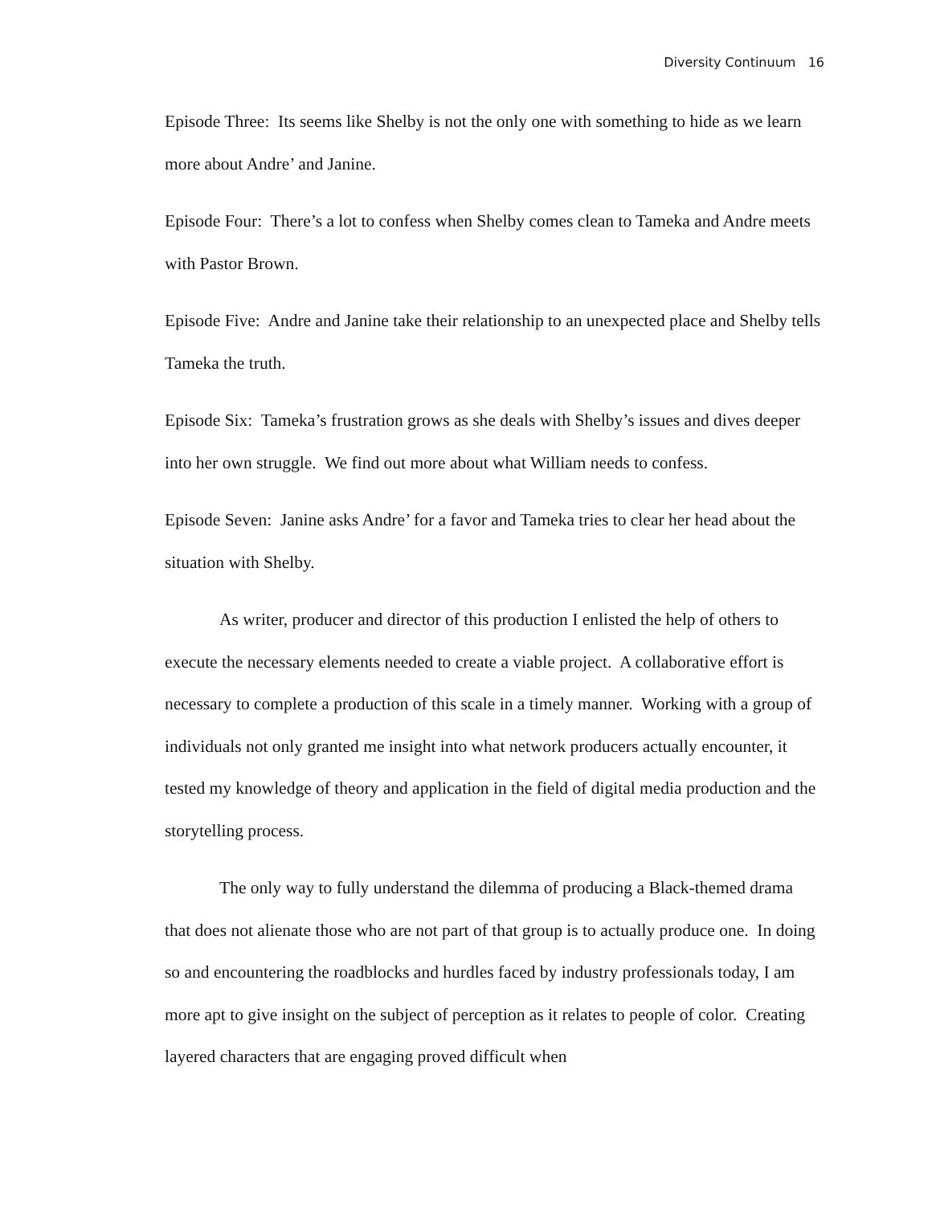Diversity Continuum 16
Episode Three: Its seems like Shelby is not the only one with something to hide as we learn more about Andre’ and Janine.
Episode Four: There’s a lot to confess when Shelby comes clean to Tameka and Andre meets with Pastor Brown.
Episode Five: Andre and Janine take their relationship to an unexpected place and Shelby tells Tameka the truth.
Episode Six: Tameka’s frustration grows as she deals with Shelby’s issues and dives deeper into her own struggle. We find out more about what William needs to confess.
Episode Seven: Janine asks Andre’ for a favor and Tameka tries to clear her head about the situation with Shelby.
As writer, producer and director of this production I enlisted the help of others to execute the necessary elements needed to create a viable project. A collaborative effort is necessary to complete a production of this scale in a timely manner. Working with a group of individuals not only granted me insight into what network producers actually encounter, it tested my knowledge of theory and application in the field of digital media production and the storytelling process.
The only way to fully understand the dilemma of producing a Black-themed drama that does not alienate those who are not part of that group is to actually produce one. In doing so and encountering the roadblocks and hurdles faced by industry professionals today, I am more apt to give insight on the subject of perception as it relates to people of color. Creating layered characters that are engaging proved difficult when